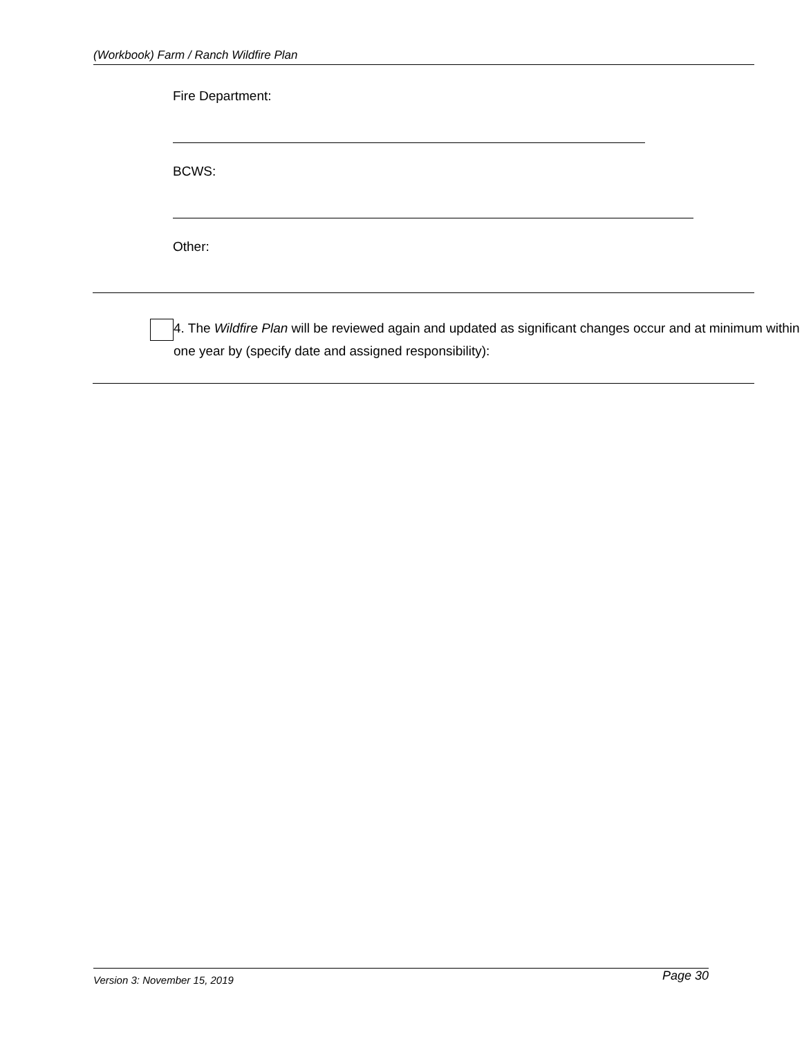(Workbook) Farm / Ranch Wildfire Plan
Fire Department:
BCWS:
Other:
4. The Wildfire Plan will be reviewed again and updated as significant changes occur and at minimum within one year by (specify date and assigned responsibility):
Version 3: November 15, 2019 Page 30